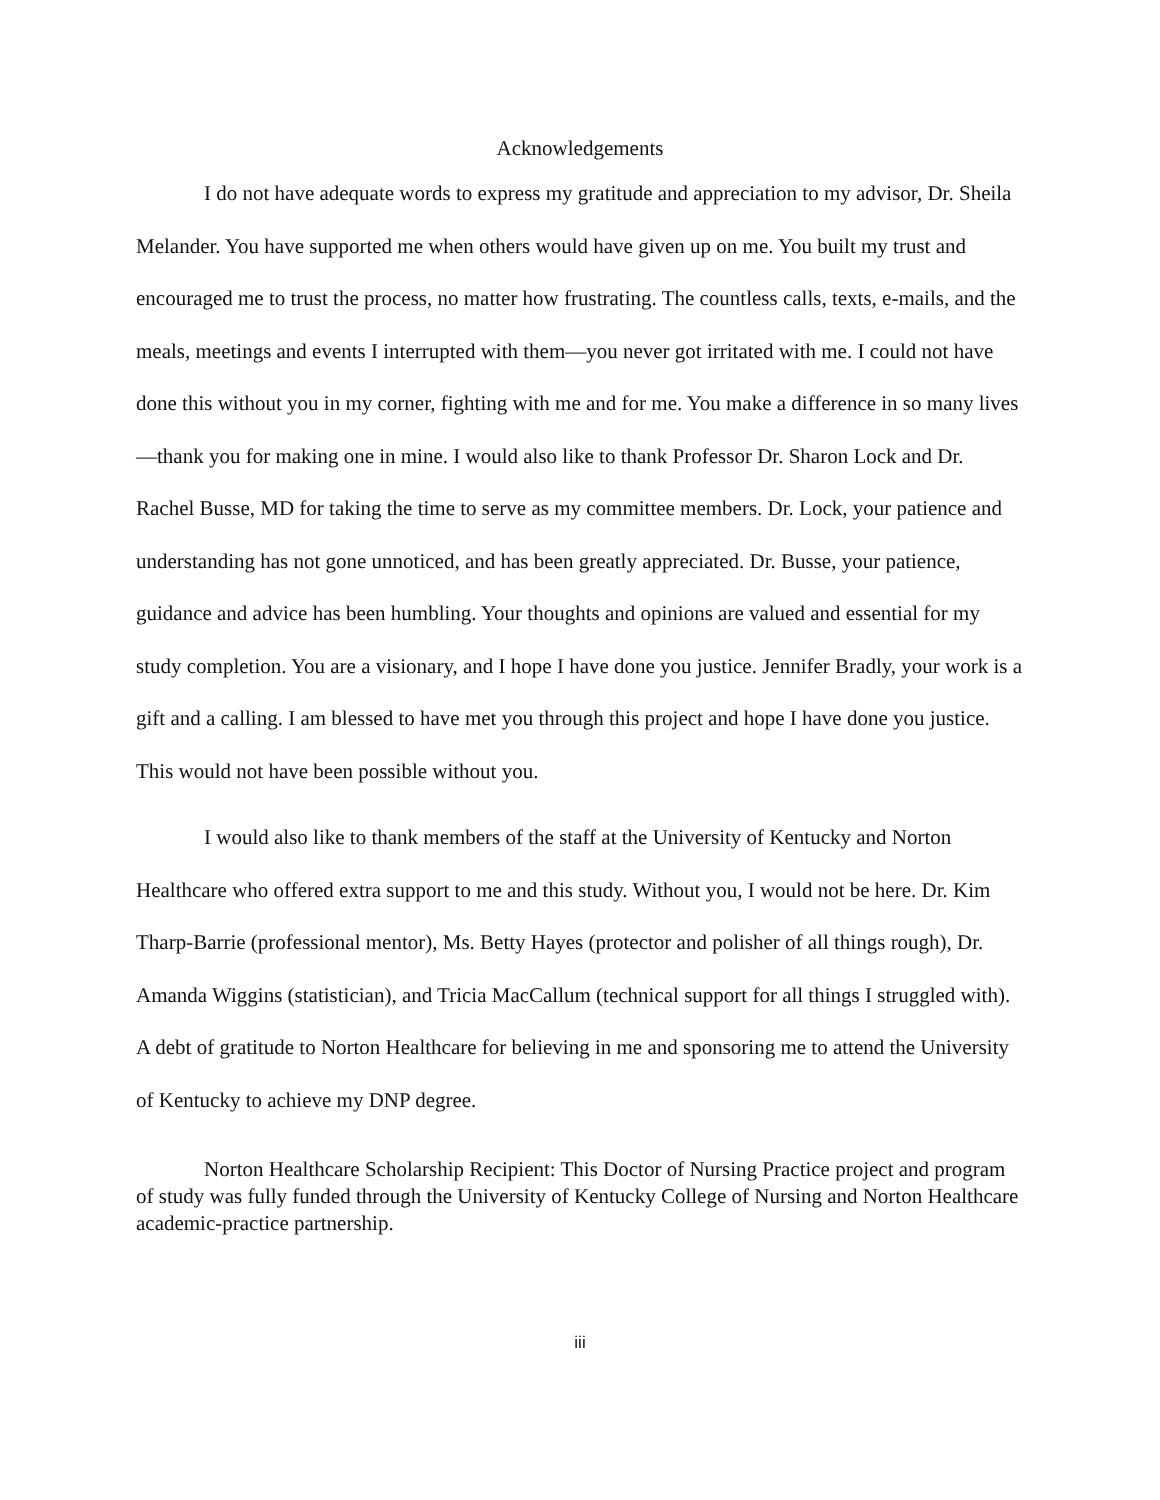Acknowledgements
I do not have adequate words to express my gratitude and appreciation to my advisor, Dr. Sheila Melander. You have supported me when others would have given up on me. You built my trust and encouraged me to trust the process, no matter how frustrating. The countless calls, texts, e-mails, and the meals, meetings and events I interrupted with them—you never got irritated with me. I could not have done this without you in my corner, fighting with me and for me. You make a difference in so many lives—thank you for making one in mine. I would also like to thank Professor Dr. Sharon Lock and Dr. Rachel Busse, MD for taking the time to serve as my committee members. Dr. Lock, your patience and understanding has not gone unnoticed, and has been greatly appreciated. Dr. Busse, your patience, guidance and advice has been humbling. Your thoughts and opinions are valued and essential for my study completion. You are a visionary, and I hope I have done you justice. Jennifer Bradly, your work is a gift and a calling. I am blessed to have met you through this project and hope I have done you justice. This would not have been possible without you.
I would also like to thank members of the staff at the University of Kentucky and Norton Healthcare who offered extra support to me and this study. Without you, I would not be here. Dr. Kim Tharp-Barrie (professional mentor), Ms. Betty Hayes (protector and polisher of all things rough), Dr. Amanda Wiggins (statistician), and Tricia MacCallum (technical support for all things I struggled with). A debt of gratitude to Norton Healthcare for believing in me and sponsoring me to attend the University of Kentucky to achieve my DNP degree.
Norton Healthcare Scholarship Recipient: This Doctor of Nursing Practice project and program of study was fully funded through the University of Kentucky College of Nursing and Norton Healthcare academic-practice partnership.
iii